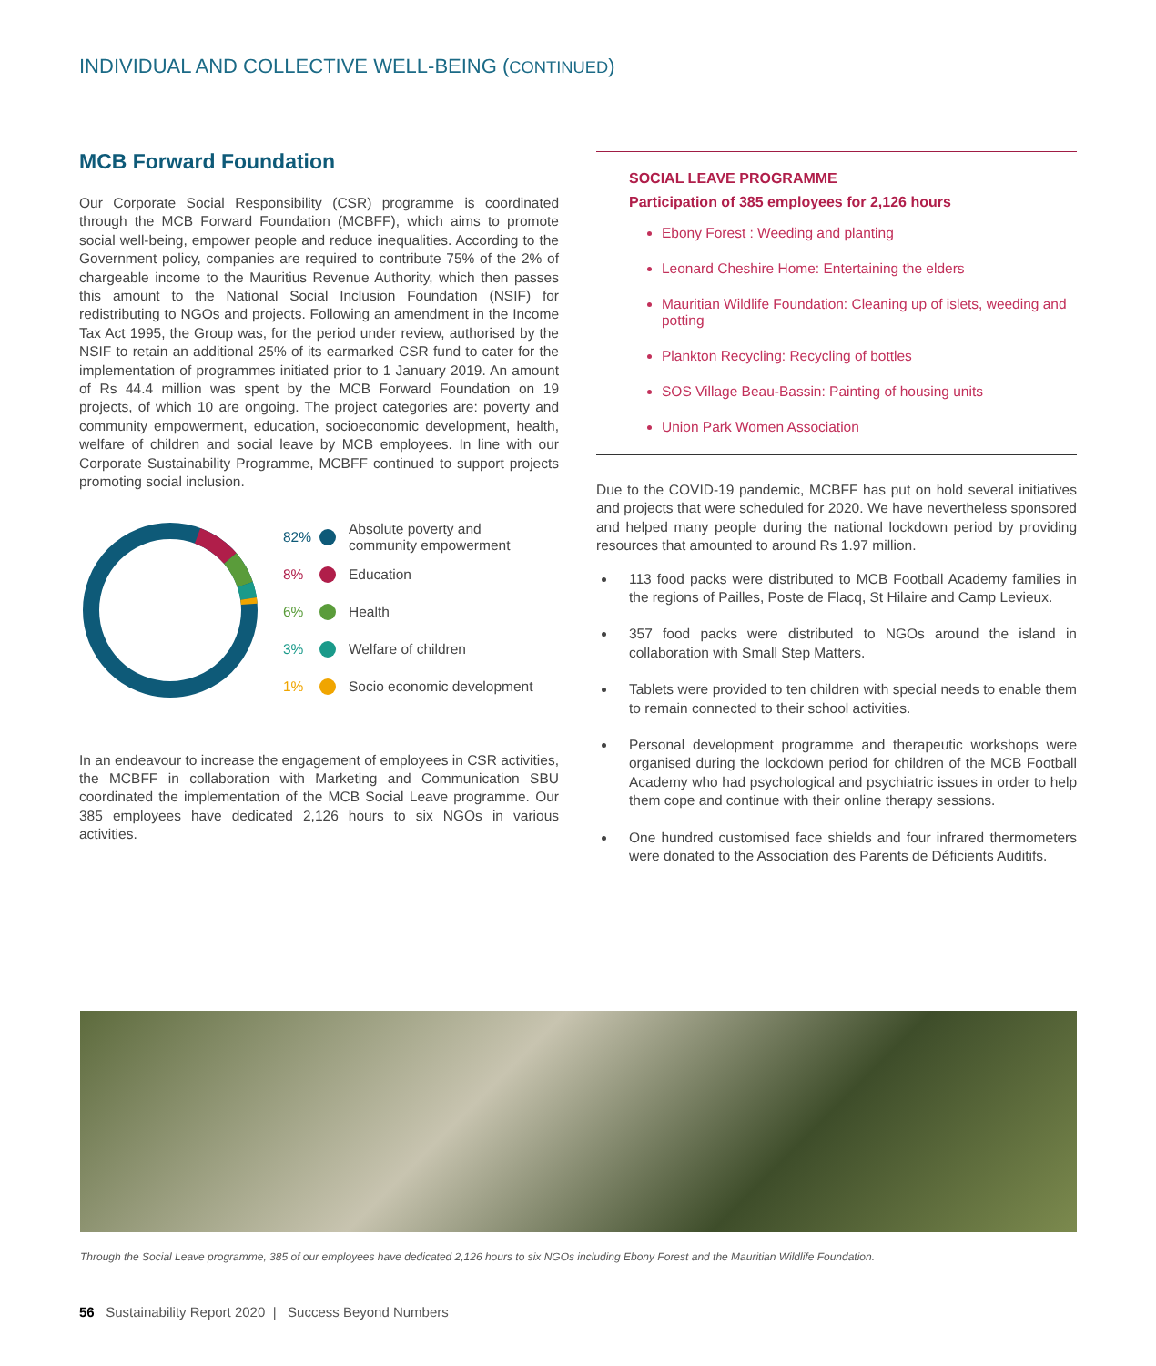INDIVIDUAL AND COLLECTIVE WELL-BEING (CONTINUED)
MCB Forward Foundation
Our Corporate Social Responsibility (CSR) programme is coordinated through the MCB Forward Foundation (MCBFF), which aims to promote social well-being, empower people and reduce inequalities. According to the Government policy, companies are required to contribute 75% of the 2% of chargeable income to the Mauritius Revenue Authority, which then passes this amount to the National Social Inclusion Foundation (NSIF) for redistributing to NGOs and projects. Following an amendment in the Income Tax Act 1995, the Group was, for the period under review, authorised by the NSIF to retain an additional 25% of its earmarked CSR fund to cater for the implementation of programmes initiated prior to 1 January 2019. An amount of Rs 44.4 million was spent by the MCB Forward Foundation on 19 projects, of which 10 are ongoing. The project categories are: poverty and community empowerment, education, socioeconomic development, health, welfare of children and social leave by MCB employees. In line with our Corporate Sustainability Programme, MCBFF continued to support projects promoting social inclusion.
82% Absolute poverty and
community empowerment
8% Education
6% Health
3% Welfare of children
1% Socio economic development
In an endeavour to increase the engagement of employees in CSR activities, the MCBFF in collaboration with Marketing and Communication SBU coordinated the implementation of the MCB Social Leave programme. Our 385 employees have dedicated 2,126 hours to six NGOs in various activities.
SOCIAL LEAVE PROGRAMME
Participation of 385 employees for 2,126 hours
Ebony Forest : Weeding and planting
Leonard Cheshire Home: Entertaining the elders
Mauritian Wildlife Foundation: Cleaning up of islets, weeding and potting
Plankton Recycling: Recycling of bottles
SOS Village Beau-Bassin: Painting of housing units
Union Park Women Association
Due to the COVID-19 pandemic, MCBFF has put on hold several initiatives and projects that were scheduled for 2020. We have nevertheless sponsored and helped many people during the national lockdown period by providing resources that amounted to around Rs 1.97 million.
113 food packs were distributed to MCB Football Academy families in the regions of Pailles, Poste de Flacq, St Hilaire and Camp Levieux.
357 food packs were distributed to NGOs around the island in collaboration with Small Step Matters.
Tablets were provided to ten children with special needs to enable them to remain connected to their school activities.
Personal development programme and therapeutic workshops were organised during the lockdown period for children of the MCB Football Academy who had psychological and psychiatric issues in order to help them cope and continue with their online therapy sessions.
One hundred customised face shields and four infrared thermometers were donated to the Association des Parents de Déficients Auditifs.
Through the Social Leave programme, 385 of our employees have dedicated 2,126 hours to six NGOs including Ebony Forest and the Mauritian Wildlife Foundation.
56 Sustainability Report 2020 | Success Beyond Numbers